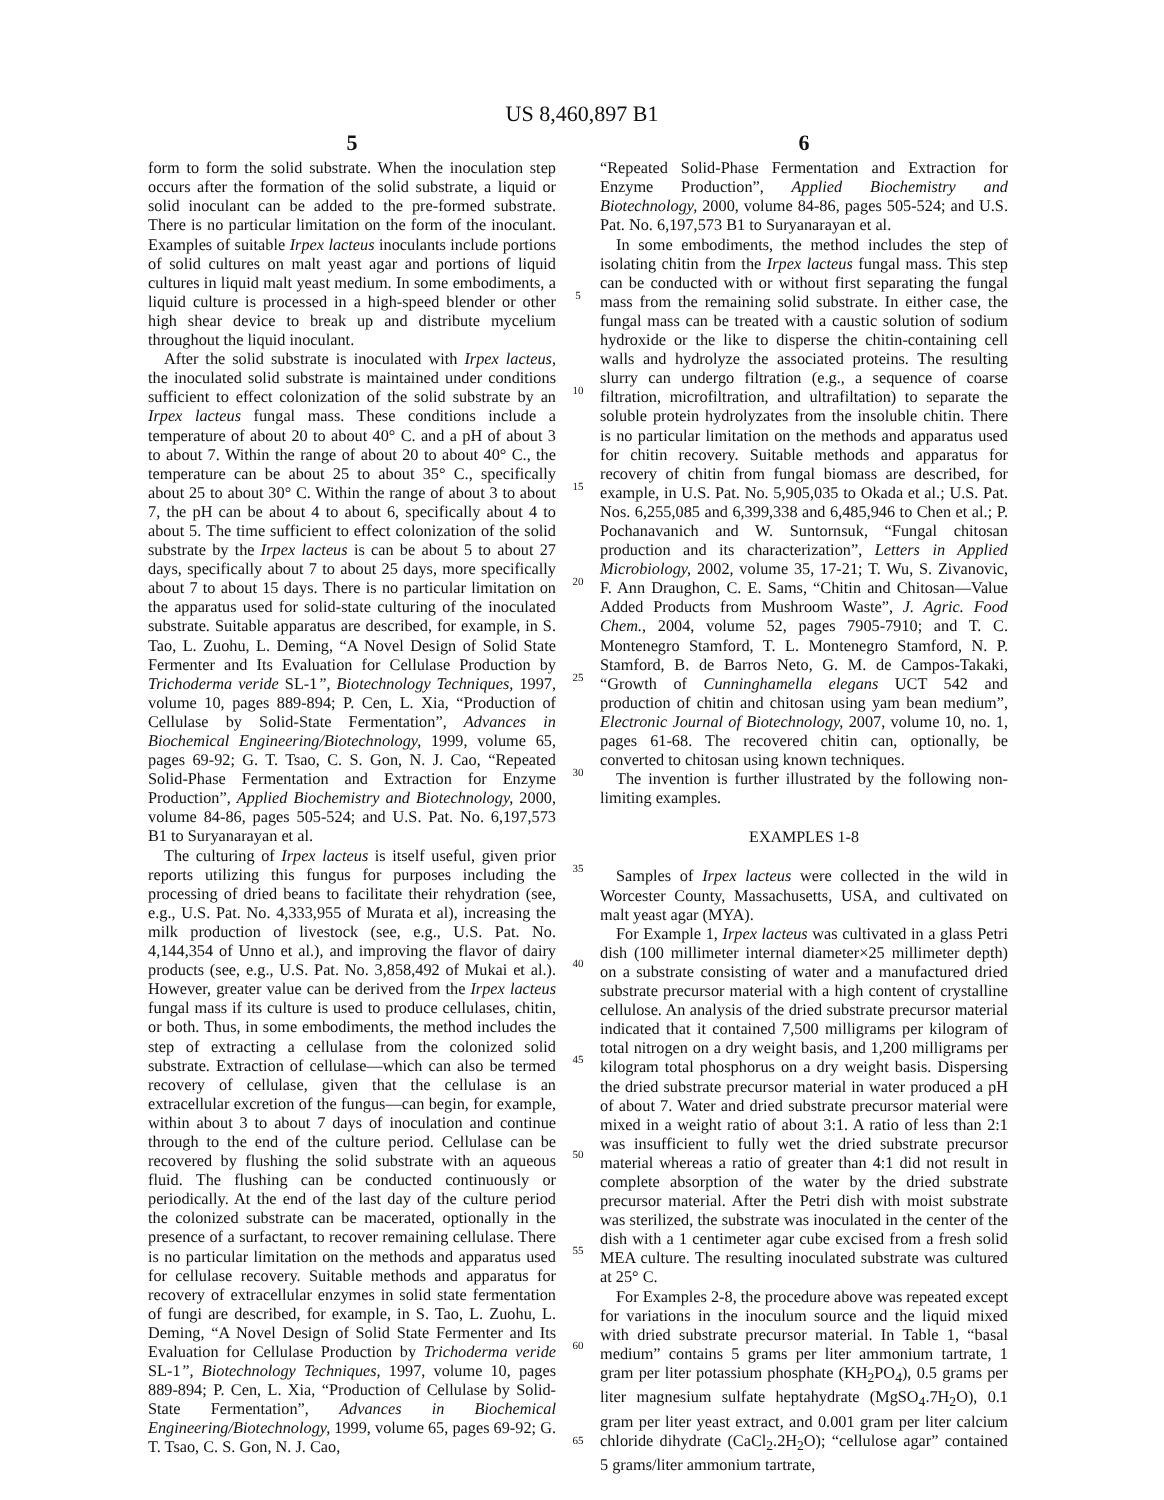US 8,460,897 B1
5
form to form the solid substrate. When the inoculation step occurs after the formation of the solid substrate, a liquid or solid inoculant can be added to the pre-formed substrate. There is no particular limitation on the form of the inoculant. Examples of suitable Irpex lacteus inoculants include portions of solid cultures on malt yeast agar and portions of liquid cultures in liquid malt yeast medium. In some embodiments, a liquid culture is processed in a high-speed blender or other high shear device to break up and distribute mycelium throughout the liquid inoculant.
After the solid substrate is inoculated with Irpex lacteus, the inoculated solid substrate is maintained under conditions sufficient to effect colonization of the solid substrate by an Irpex lacteus fungal mass. These conditions include a temperature of about 20 to about 40° C. and a pH of about 3 to about 7. Within the range of about 20 to about 40° C., the temperature can be about 25 to about 35° C., specifically about 25 to about 30° C. Within the range of about 3 to about 7, the pH can be about 4 to about 6, specifically about 4 to about 5. The time sufficient to effect colonization of the solid substrate by the Irpex lacteus is can be about 5 to about 27 days, specifically about 7 to about 25 days, more specifically about 7 to about 15 days. There is no particular limitation on the apparatus used for solid-state culturing of the inoculated substrate. Suitable apparatus are described, for example, in S. Tao, L. Zuohu, L. Deming, “A Novel Design of Solid State Fermenter and Its Evaluation for Cellulase Production by Trichoderma veride SL-1”, Biotechnology Techniques, 1997, volume 10, pages 889-894; P. Cen, L. Xia, “Production of Cellulase by Solid-State Fermentation”, Advances in Biochemical Engineering/Biotechnology, 1999, volume 65, pages 69-92; G. T. Tsao, C. S. Gon, N. J. Cao, “Repeated Solid-Phase Fermentation and Extraction for Enzyme Production”, Applied Biochemistry and Biotechnology, 2000, volume 84-86, pages 505-524; and U.S. Pat. No. 6,197,573 B1 to Suryanarayan et al.
The culturing of Irpex lacteus is itself useful, given prior reports utilizing this fungus for purposes including the processing of dried beans to facilitate their rehydration (see, e.g., U.S. Pat. No. 4,333,955 of Murata et al), increasing the milk production of livestock (see, e.g., U.S. Pat. No. 4,144,354 of Unno et al.), and improving the flavor of dairy products (see, e.g., U.S. Pat. No. 3,858,492 of Mukai et al.). However, greater value can be derived from the Irpex lacteus fungal mass if its culture is used to produce cellulases, chitin, or both. Thus, in some embodiments, the method includes the step of extracting a cellulase from the colonized solid substrate. Extraction of cellulase—which can also be termed recovery of cellulase, given that the cellulase is an extracellular excretion of the fungus—can begin, for example, within about 3 to about 7 days of inoculation and continue through to the end of the culture period. Cellulase can be recovered by flushing the solid substrate with an aqueous fluid. The flushing can be conducted continuously or periodically. At the end of the last day of the culture period the colonized substrate can be macerated, optionally in the presence of a surfactant, to recover remaining cellulase. There is no particular limitation on the methods and apparatus used for cellulase recovery. Suitable methods and apparatus for recovery of extracellular enzymes in solid state fermentation of fungi are described, for example, in S. Tao, L. Zuohu, L. Deming, “A Novel Design of Solid State Fermenter and Its Evaluation for Cellulase Production by Trichoderma veride SL-1”, Biotechnology Techniques, 1997, volume 10, pages 889-894; P. Cen, L. Xia, “Production of Cellulase by Solid-State Fermentation”, Advances in Biochemical Engineering/Biotechnology, 1999, volume 65, pages 69-92; G. T. Tsao, C. S. Gon, N. J. Cao,
5
10
15
20
25
30
35
40
45
50
55
60
65
6
“Repeated Solid-Phase Fermentation and Extraction for Enzyme Production”, Applied Biochemistry and Biotechnology, 2000, volume 84-86, pages 505-524; and U.S. Pat. No. 6,197,573 B1 to Suryanarayan et al.
In some embodiments, the method includes the step of isolating chitin from the Irpex lacteus fungal mass. This step can be conducted with or without first separating the fungal mass from the remaining solid substrate. In either case, the fungal mass can be treated with a caustic solution of sodium hydroxide or the like to disperse the chitin-containing cell walls and hydrolyze the associated proteins. The resulting slurry can undergo filtration (e.g., a sequence of coarse filtration, microfiltration, and ultrafiltation) to separate the soluble protein hydrolyzates from the insoluble chitin. There is no particular limitation on the methods and apparatus used for chitin recovery. Suitable methods and apparatus for recovery of chitin from fungal biomass are described, for example, in U.S. Pat. No. 5,905,035 to Okada et al.; U.S. Pat. Nos. 6,255,085 and 6,399,338 and 6,485,946 to Chen et al.; P. Pochanavanich and W. Suntornsuk, “Fungal chitosan production and its characterization”, Letters in Applied Microbiology, 2002, volume 35, 17-21; T. Wu, S. Zivanovic, F. Ann Draughon, C. E. Sams, “Chitin and Chitosan—Value Added Products from Mushroom Waste”, J. Agric. Food Chem., 2004, volume 52, pages 7905-7910; and T. C. Montenegro Stamford, T. L. Montenegro Stamford, N. P. Stamford, B. de Barros Neto, G. M. de Campos-Takaki, “Growth of Cunninghamella elegans UCT 542 and production of chitin and chitosan using yam bean medium”, Electronic Journal of Biotechnology, 2007, volume 10, no. 1, pages 61-68. The recovered chitin can, optionally, be converted to chitosan using known techniques.
The invention is further illustrated by the following non-limiting examples.
EXAMPLES 1-8
Samples of Irpex lacteus were collected in the wild in Worcester County, Massachusetts, USA, and cultivated on malt yeast agar (MYA).
For Example 1, Irpex lacteus was cultivated in a glass Petri dish (100 millimeter internal diameter×25 millimeter depth) on a substrate consisting of water and a manufactured dried substrate precursor material with a high content of crystalline cellulose. An analysis of the dried substrate precursor material indicated that it contained 7,500 milligrams per kilogram of total nitrogen on a dry weight basis, and 1,200 milligrams per kilogram total phosphorus on a dry weight basis. Dispersing the dried substrate precursor material in water produced a pH of about 7. Water and dried substrate precursor material were mixed in a weight ratio of about 3:1. A ratio of less than 2:1 was insufficient to fully wet the dried substrate precursor material whereas a ratio of greater than 4:1 did not result in complete absorption of the water by the dried substrate precursor material. After the Petri dish with moist substrate was sterilized, the substrate was inoculated in the center of the dish with a 1 centimeter agar cube excised from a fresh solid MEA culture. The resulting inoculated substrate was cultured at 25° C.
For Examples 2-8, the procedure above was repeated except for variations in the inoculum source and the liquid mixed with dried substrate precursor material. In Table 1, “basal medium” contains 5 grams per liter ammonium tartrate, 1 gram per liter potassium phosphate (KH<sub>2</sub>PO<sub>4</sub>), 0.5 grams per liter magnesium sulfate heptahydrate (MgSO<sub>4</sub>.7H<sub>2</sub>O), 0.1 gram per liter yeast extract, and 0.001 gram per liter calcium chloride dihydrate (CaCl<sub>2</sub>.2H<sub>2</sub>O); “cellulose agar” contained 5 grams/liter ammonium tartrate,